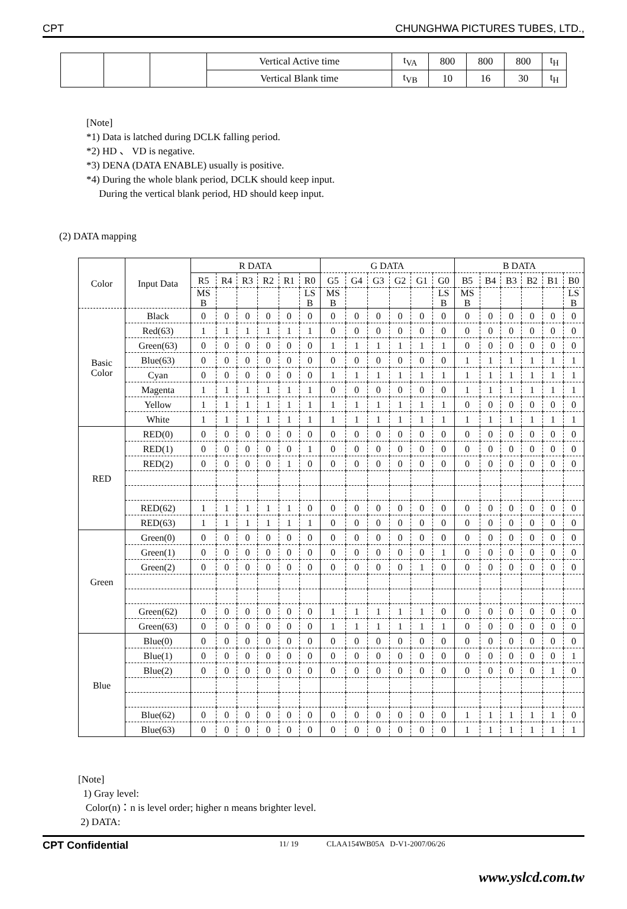CPT CHUNGHWA PICTURES TUBES, LTD.,
| | | | Vertical Active time | t<sub>VA</sub> | 800 | 800 | 800 | t<sub>H</sub> |
| | | | Vertical Blank time | t<sub>VB</sub> | 10 | 16 | 30 | t<sub>H</sub> |
[Note]
*1) Data is latched during DCLK falling period.
*2) HD 、 VD is negative.
*3) DENA (DATA ENABLE) usually is positive.
*4) During the whole blank period, DCLK should keep input.
During the vertical blank period, HD should keep input.
(2) DATA mapping
| Color | Input Data | R DATA | | | | | | G DATA | | | | | | B DATA | | | | | |
| --- | --- | --- | --- | --- | --- | --- | --- | --- | --- | --- | --- | --- | --- | --- | --- | --- | --- | --- | --- |
| | | R5 | R4 | R3 | R2 | R1 | R0 | G5 | G4 | G3 | G2 | G1 | G0 | B5 | B4 | B3 | B2 | B1 | B0 |
| | | MS B | | | | | LS B | MS B | | | | | LS B | MS B | | | | | LS B |
| Basic Color | Black | 0 | 0 | 0 | 0 | 0 | 0 | 0 | 0 | 0 | 0 | 0 | 0 | 0 | 0 | 0 | 0 | 0 | 0 |
| | Red(63) | 1 | 1 | 1 | 1 | 1 | 1 | 0 | 0 | 0 | 0 | 0 | 0 | 0 | 0 | 0 | 0 | 0 | 0 |
| | Green(63) | 0 | 0 | 0 | 0 | 0 | 0 | 1 | 1 | 1 | 1 | 1 | 1 | 0 | 0 | 0 | 0 | 0 | 0 |
| | Blue(63) | 0 | 0 | 0 | 0 | 0 | 0 | 0 | 0 | 0 | 0 | 0 | 0 | 1 | 1 | 1 | 1 | 1 | 1 |
| | Cyan | 0 | 0 | 0 | 0 | 0 | 0 | 1 | 1 | 1 | 1 | 1 | 1 | 1 | 1 | 1 | 1 | 1 | 1 |
| | Magenta | 1 | 1 | 1 | 1 | 1 | 1 | 0 | 0 | 0 | 0 | 0 | 0 | 1 | 1 | 1 | 1 | 1 | 1 |
| | Yellow | 1 | 1 | 1 | 1 | 1 | 1 | 1 | 1 | 1 | 1 | 1 | 1 | 0 | 0 | 0 | 0 | 0 | 0 |
| | White | 1 | 1 | 1 | 1 | 1 | 1 | 1 | 1 | 1 | 1 | 1 | 1 | 1 | 1 | 1 | 1 | 1 | 1 |
| RED | RED(0) | 0 | 0 | 0 | 0 | 0 | 0 | 0 | 0 | 0 | 0 | 0 | 0 | 0 | 0 | 0 | 0 | 0 | 0 |
| | RED(1) | 0 | 0 | 0 | 0 | 0 | 1 | 0 | 0 | 0 | 0 | 0 | 0 | 0 | 0 | 0 | 0 | 0 | 0 |
| | RED(2) | 0 | 0 | 0 | 0 | 1 | 0 | 0 | 0 | 0 | 0 | 0 | 0 | 0 | 0 | 0 | 0 | 0 | 0 |
| | RED(62) | 1 | 1 | 1 | 1 | 1 | 0 | 0 | 0 | 0 | 0 | 0 | 0 | 0 | 0 | 0 | 0 | 0 | 0 |
| | RED(63) | 1 | 1 | 1 | 1 | 1 | 1 | 0 | 0 | 0 | 0 | 0 | 0 | 0 | 0 | 0 | 0 | 0 | 0 |
| Green | Green(0) | 0 | 0 | 0 | 0 | 0 | 0 | 0 | 0 | 0 | 0 | 0 | 0 | 0 | 0 | 0 | 0 | 0 | 0 |
| | Green(1) | 0 | 0 | 0 | 0 | 0 | 0 | 0 | 0 | 0 | 0 | 0 | 1 | 0 | 0 | 0 | 0 | 0 | 0 |
| | Green(2) | 0 | 0 | 0 | 0 | 0 | 0 | 0 | 0 | 0 | 0 | 1 | 0 | 0 | 0 | 0 | 0 | 0 | 0 |
| | Green(62) | 0 | 0 | 0 | 0 | 0 | 0 | 1 | 1 | 1 | 1 | 1 | 0 | 0 | 0 | 0 | 0 | 0 | 0 |
| | Green(63) | 0 | 0 | 0 | 0 | 0 | 0 | 1 | 1 | 1 | 1 | 1 | 1 | 0 | 0 | 0 | 0 | 0 | 0 |
| Blue | Blue(0) | 0 | 0 | 0 | 0 | 0 | 0 | 0 | 0 | 0 | 0 | 0 | 0 | 0 | 0 | 0 | 0 | 0 | 0 |
| | Blue(1) | 0 | 0 | 0 | 0 | 0 | 0 | 0 | 0 | 0 | 0 | 0 | 0 | 0 | 0 | 0 | 0 | 0 | 1 |
| | Blue(2) | 0 | 0 | 0 | 0 | 0 | 0 | 0 | 0 | 0 | 0 | 0 | 0 | 0 | 0 | 0 | 0 | 1 | 0 |
| | Blue(62) | 0 | 0 | 0 | 0 | 0 | 0 | 0 | 0 | 0 | 0 | 0 | 0 | 1 | 1 | 1 | 1 | 1 | 0 |
| | Blue(63) | 0 | 0 | 0 | 0 | 0 | 0 | 0 | 0 | 0 | 0 | 0 | 0 | 1 | 1 | 1 | 1 | 1 | 1 |
[Note]
1) Gray level:
Color(n)：n is level order; higher n means brighter level.
2) DATA:
CPT Confidential 11/ 19 CLAA154WB05A D-V1-2007/06/26
www.yslcd.com.tw